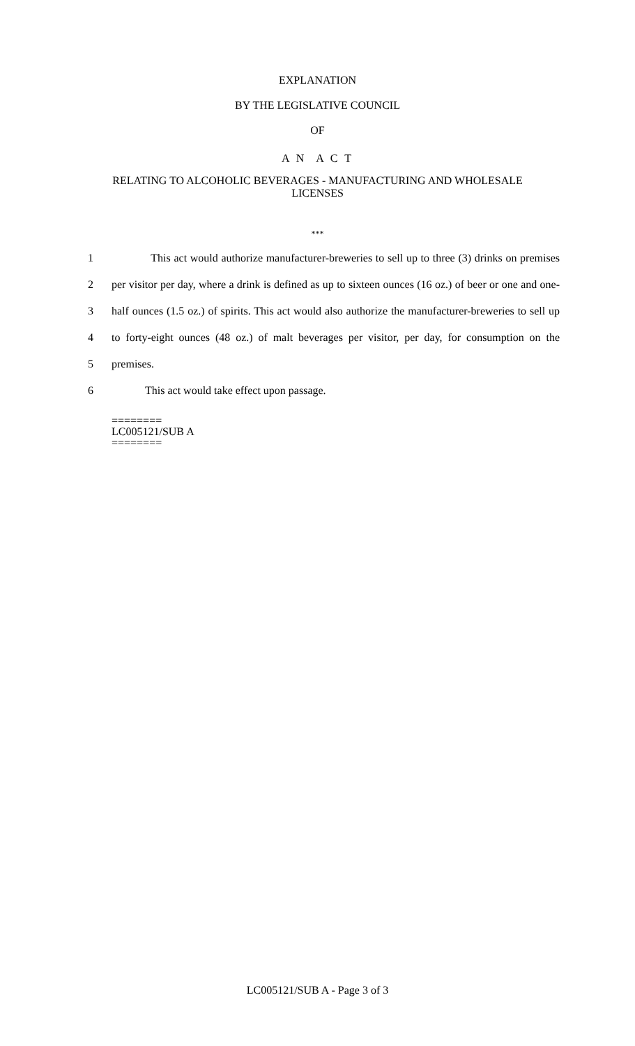EXPLANATION
BY THE LEGISLATIVE COUNCIL
OF
A N A C T
RELATING TO ALCOHOLIC BEVERAGES - MANUFACTURING AND WHOLESALE
LICENSES
***
1
This act would authorize manufacturer-breweries to sell up to three (3) drinks on premises
2
per visitor per day, where a drink is defined as up to sixteen ounces (16 oz.) of beer or one and one-
3
half ounces (1.5 oz.) of spirits. This act would also authorize the manufacturer-breweries to sell up
4
to forty-eight ounces (48 oz.) of malt beverages per visitor, per day, for consumption on the
5 premises.
6 This act would take effect upon passage.
========
LC005121/SUB A
========
LC005121/SUB A - Page 3 of 3